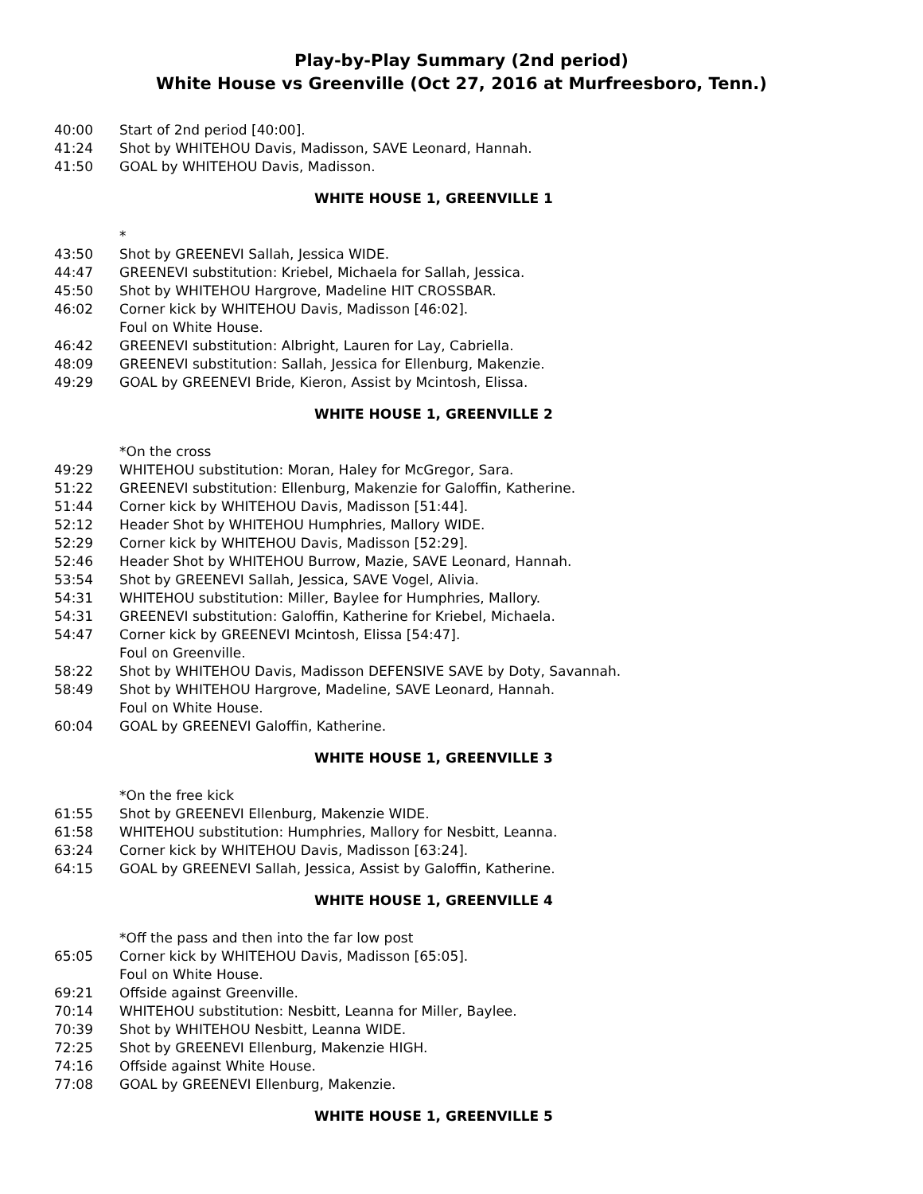Play-by-Play Summary (2nd period)
White House vs Greenville (Oct 27, 2016 at Murfreesboro, Tenn.)
40:00 Start of 2nd period [40:00].
41:24 Shot by WHITEHOU Davis, Madisson, SAVE Leonard, Hannah.
41:50 GOAL by WHITEHOU Davis, Madisson.
WHITE HOUSE 1, GREENVILLE 1
*
43:50 Shot by GREENEVI Sallah, Jessica WIDE.
44:47 GREENEVI substitution: Kriebel, Michaela for Sallah, Jessica.
45:50 Shot by WHITEHOU Hargrove, Madeline HIT CROSSBAR.
46:02 Corner kick by WHITEHOU Davis, Madisson [46:02].
Foul on White House.
46:42 GREENEVI substitution: Albright, Lauren for Lay, Cabriella.
48:09 GREENEVI substitution: Sallah, Jessica for Ellenburg, Makenzie.
49:29 GOAL by GREENEVI Bride, Kieron, Assist by Mcintosh, Elissa.
WHITE HOUSE 1, GREENVILLE 2
*On the cross
49:29 WHITEHOU substitution: Moran, Haley for McGregor, Sara.
51:22 GREENEVI substitution: Ellenburg, Makenzie for Galoffin, Katherine.
51:44 Corner kick by WHITEHOU Davis, Madisson [51:44].
52:12 Header Shot by WHITEHOU Humphries, Mallory WIDE.
52:29 Corner kick by WHITEHOU Davis, Madisson [52:29].
52:46 Header Shot by WHITEHOU Burrow, Mazie, SAVE Leonard, Hannah.
53:54 Shot by GREENEVI Sallah, Jessica, SAVE Vogel, Alivia.
54:31 WHITEHOU substitution: Miller, Baylee for Humphries, Mallory.
54:31 GREENEVI substitution: Galoffin, Katherine for Kriebel, Michaela.
54:47 Corner kick by GREENEVI Mcintosh, Elissa [54:47].
Foul on Greenville.
58:22 Shot by WHITEHOU Davis, Madisson DEFENSIVE SAVE by Doty, Savannah.
58:49 Shot by WHITEHOU Hargrove, Madeline, SAVE Leonard, Hannah.
Foul on White House.
60:04 GOAL by GREENEVI Galoffin, Katherine.
WHITE HOUSE 1, GREENVILLE 3
*On the free kick
61:55 Shot by GREENEVI Ellenburg, Makenzie WIDE.
61:58 WHITEHOU substitution: Humphries, Mallory for Nesbitt, Leanna.
63:24 Corner kick by WHITEHOU Davis, Madisson [63:24].
64:15 GOAL by GREENEVI Sallah, Jessica, Assist by Galoffin, Katherine.
WHITE HOUSE 1, GREENVILLE 4
*Off the pass and then into the far low post
65:05 Corner kick by WHITEHOU Davis, Madisson [65:05].
Foul on White House.
69:21 Offside against Greenville.
70:14 WHITEHOU substitution: Nesbitt, Leanna for Miller, Baylee.
70:39 Shot by WHITEHOU Nesbitt, Leanna WIDE.
72:25 Shot by GREENEVI Ellenburg, Makenzie HIGH.
74:16 Offside against White House.
77:08 GOAL by GREENEVI Ellenburg, Makenzie.
WHITE HOUSE 1, GREENVILLE 5